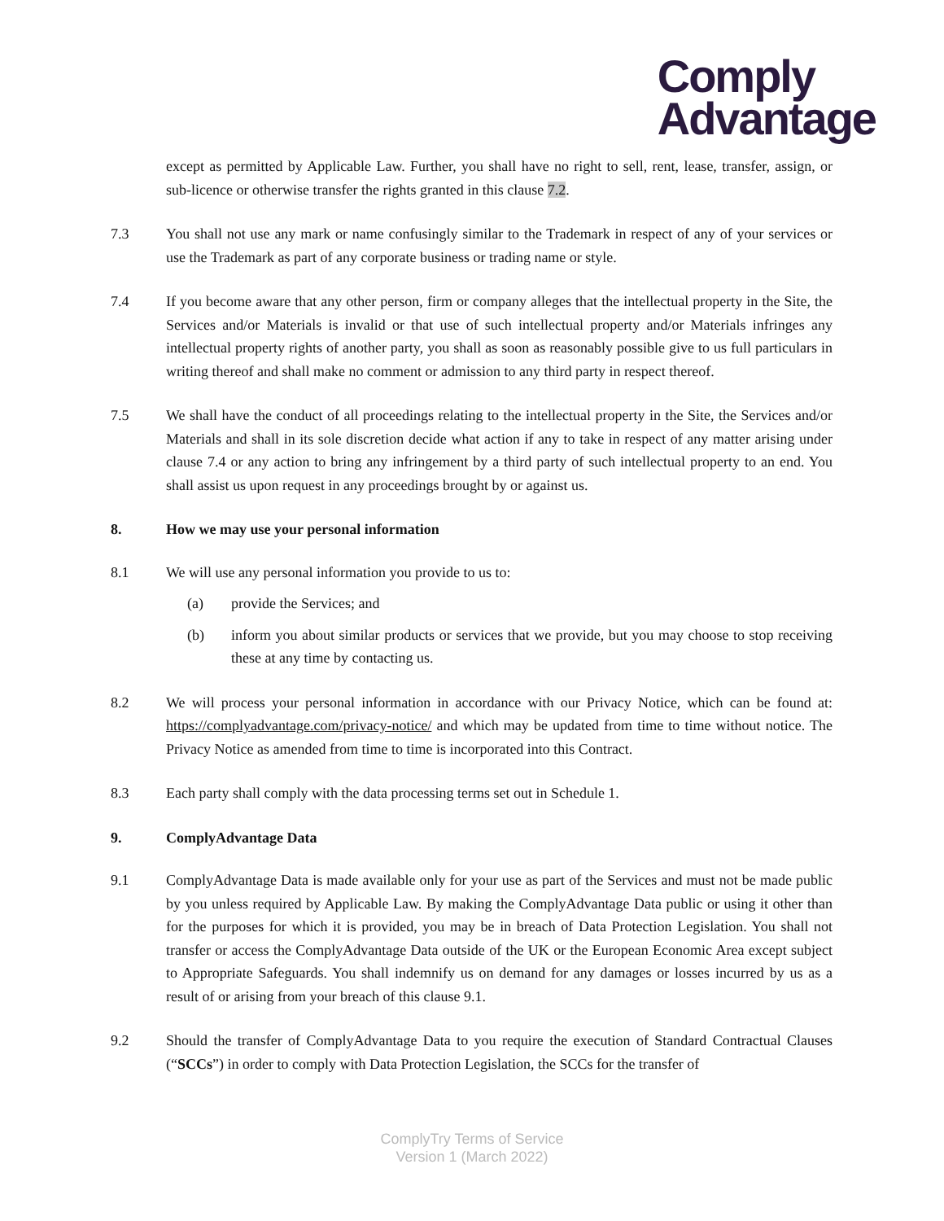Comply
Advantage
except as permitted by Applicable Law. Further, you shall have no right to sell, rent, lease, transfer, assign, or sub-licence or otherwise transfer the rights granted in this clause 7.2.
7.3 You shall not use any mark or name confusingly similar to the Trademark in respect of any of your services or use the Trademark as part of any corporate business or trading name or style.
7.4 If you become aware that any other person, firm or company alleges that the intellectual property in the Site, the Services and/or Materials is invalid or that use of such intellectual property and/or Materials infringes any intellectual property rights of another party, you shall as soon as reasonably possible give to us full particulars in writing thereof and shall make no comment or admission to any third party in respect thereof.
7.5 We shall have the conduct of all proceedings relating to the intellectual property in the Site, the Services and/or Materials and shall in its sole discretion decide what action if any to take in respect of any matter arising under clause 7.4 or any action to bring any infringement by a third party of such intellectual property to an end. You shall assist us upon request in any proceedings brought by or against us.
8. How we may use your personal information
8.1 We will use any personal information you provide to us to:
(a) provide the Services; and
(b) inform you about similar products or services that we provide, but you may choose to stop receiving these at any time by contacting us.
8.2 We will process your personal information in accordance with our Privacy Notice, which can be found at: https://complyadvantage.com/privacy-notice/ and which may be updated from time to time without notice. The Privacy Notice as amended from time to time is incorporated into this Contract.
8.3 Each party shall comply with the data processing terms set out in Schedule 1.
9. ComplyAdvantage Data
9.1 ComplyAdvantage Data is made available only for your use as part of the Services and must not be made public by you unless required by Applicable Law. By making the ComplyAdvantage Data public or using it other than for the purposes for which it is provided, you may be in breach of Data Protection Legislation. You shall not transfer or access the ComplyAdvantage Data outside of the UK or the European Economic Area except subject to Appropriate Safeguards. You shall indemnify us on demand for any damages or losses incurred by us as a result of or arising from your breach of this clause 9.1.
9.2 Should the transfer of ComplyAdvantage Data to you require the execution of Standard Contractual Clauses (“SCCs”) in order to comply with Data Protection Legislation, the SCCs for the transfer of
ComplyTry Terms of Service
Version 1 (March 2022)